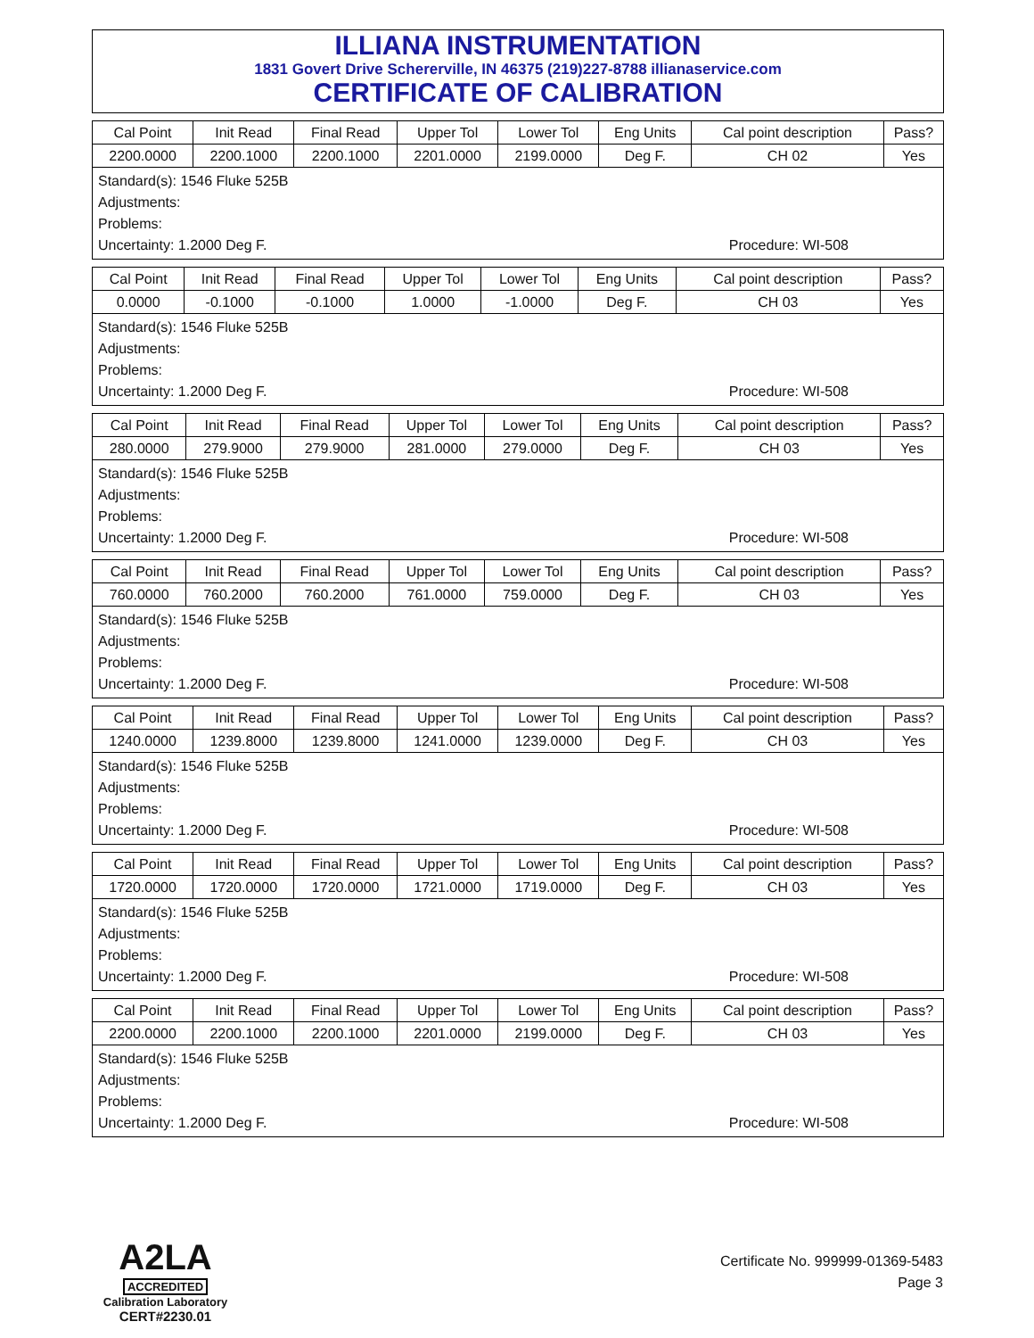ILLIANA INSTRUMENTATION
1831 Govert Drive Schererville, IN 46375 (219)227-8788 illianaservice.com
CERTIFICATE OF CALIBRATION
| Cal Point | Init Read | Final Read | Upper Tol | Lower Tol | Eng Units | Cal point description | Pass? |
| 2200.0000 | 2200.1000 | 2200.1000 | 2201.0000 | 2199.0000 | Deg F. | CH 02 | Yes |
Standard(s): 1546 Fluke 525B
Adjustments:
Problems:
Uncertainty: 1.2000 Deg F. Procedure: WI-508
| Cal Point | Init Read | Final Read | Upper Tol | Lower Tol | Eng Units | Cal point description | Pass? |
| 0.0000 | -0.1000 | -0.1000 | 1.0000 | -1.0000 | Deg F. | CH 03 | Yes |
Standard(s): 1546 Fluke 525B
Adjustments:
Problems:
Uncertainty: 1.2000 Deg F. Procedure: WI-508
| Cal Point | Init Read | Final Read | Upper Tol | Lower Tol | Eng Units | Cal point description | Pass? |
| 280.0000 | 279.9000 | 279.9000 | 281.0000 | 279.0000 | Deg F. | CH 03 | Yes |
Standard(s): 1546 Fluke 525B
Adjustments:
Problems:
Uncertainty: 1.2000 Deg F. Procedure: WI-508
| Cal Point | Init Read | Final Read | Upper Tol | Lower Tol | Eng Units | Cal point description | Pass? |
| 760.0000 | 760.2000 | 760.2000 | 761.0000 | 759.0000 | Deg F. | CH 03 | Yes |
Standard(s): 1546 Fluke 525B
Adjustments:
Problems:
Uncertainty: 1.2000 Deg F. Procedure: WI-508
| Cal Point | Init Read | Final Read | Upper Tol | Lower Tol | Eng Units | Cal point description | Pass? |
| 1240.0000 | 1239.8000 | 1239.8000 | 1241.0000 | 1239.0000 | Deg F. | CH 03 | Yes |
Standard(s): 1546 Fluke 525B
Adjustments:
Problems:
Uncertainty: 1.2000 Deg F. Procedure: WI-508
| Cal Point | Init Read | Final Read | Upper Tol | Lower Tol | Eng Units | Cal point description | Pass? |
| 1720.0000 | 1720.0000 | 1720.0000 | 1721.0000 | 1719.0000 | Deg F. | CH 03 | Yes |
Standard(s): 1546 Fluke 525B
Adjustments:
Problems:
Uncertainty: 1.2000 Deg F. Procedure: WI-508
| Cal Point | Init Read | Final Read | Upper Tol | Lower Tol | Eng Units | Cal point description | Pass? |
| 2200.0000 | 2200.1000 | 2200.1000 | 2201.0000 | 2199.0000 | Deg F. | CH 03 | Yes |
Standard(s): 1546 Fluke 525B
Adjustments:
Problems:
Uncertainty: 1.2000 Deg F. Procedure: WI-508
A2LA
ACCREDITED
Calibration Laboratory
CERT#2230.01
Certificate No. 999999-01369-5483
Page 3